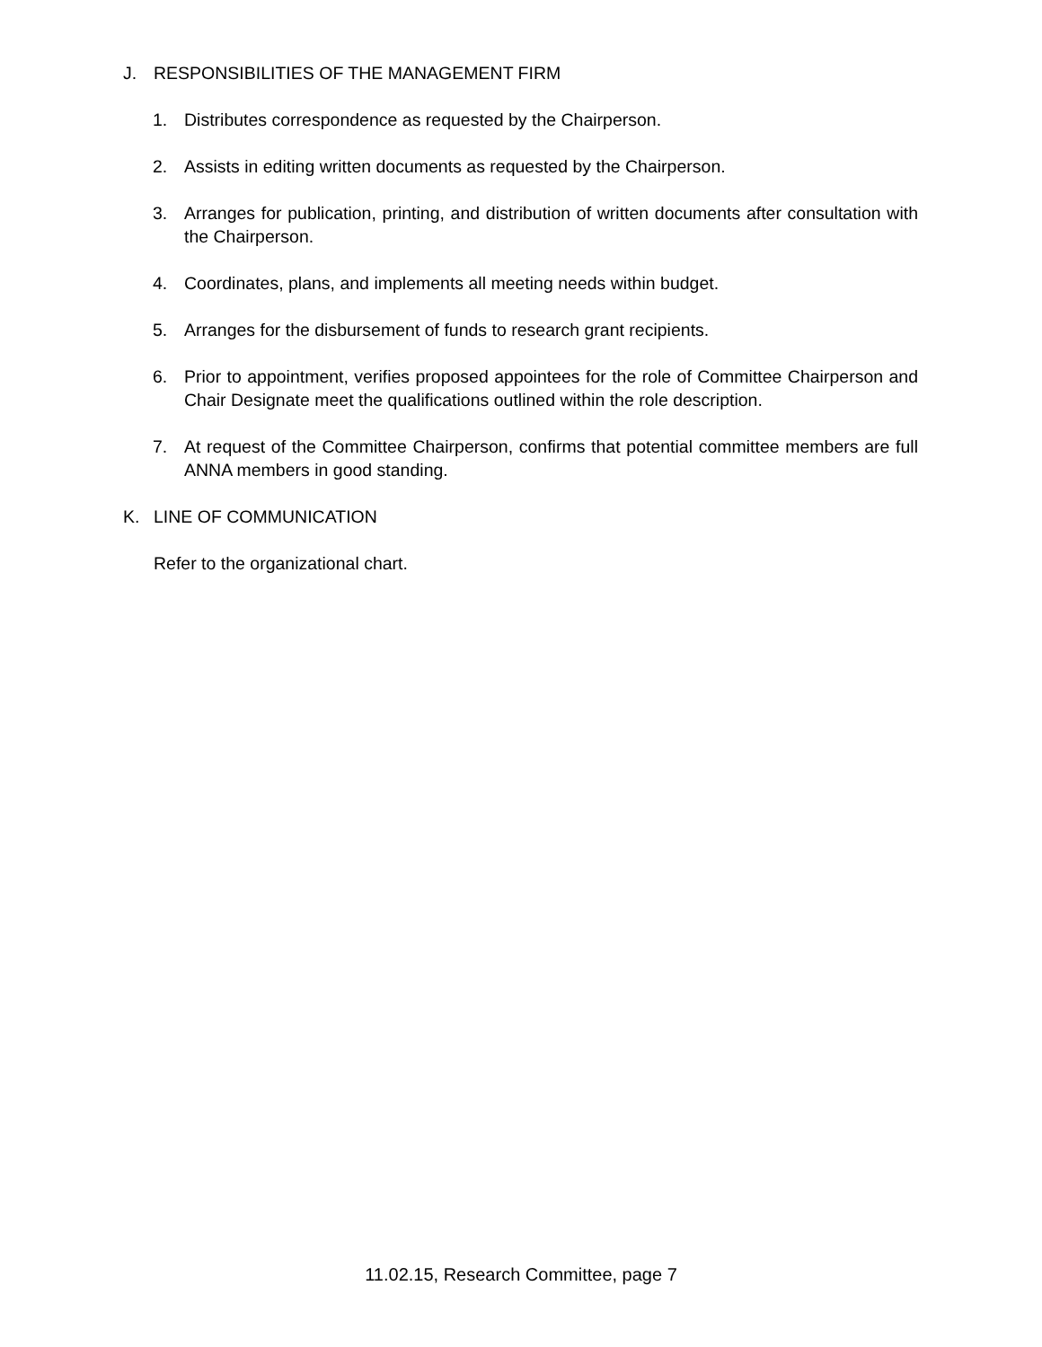J. RESPONSIBILITIES OF THE MANAGEMENT FIRM
1. Distributes correspondence as requested by the Chairperson.
2. Assists in editing written documents as requested by the Chairperson.
3. Arranges for publication, printing, and distribution of written documents after consultation with the Chairperson.
4. Coordinates, plans, and implements all meeting needs within budget.
5. Arranges for the disbursement of funds to research grant recipients.
6. Prior to appointment, verifies proposed appointees for the role of Committee Chairperson and Chair Designate meet the qualifications outlined within the role description.
7. At request of the Committee Chairperson, confirms that potential committee members are full ANNA members in good standing.
K. LINE OF COMMUNICATION
Refer to the organizational chart.
11.02.15, Research Committee, page 7